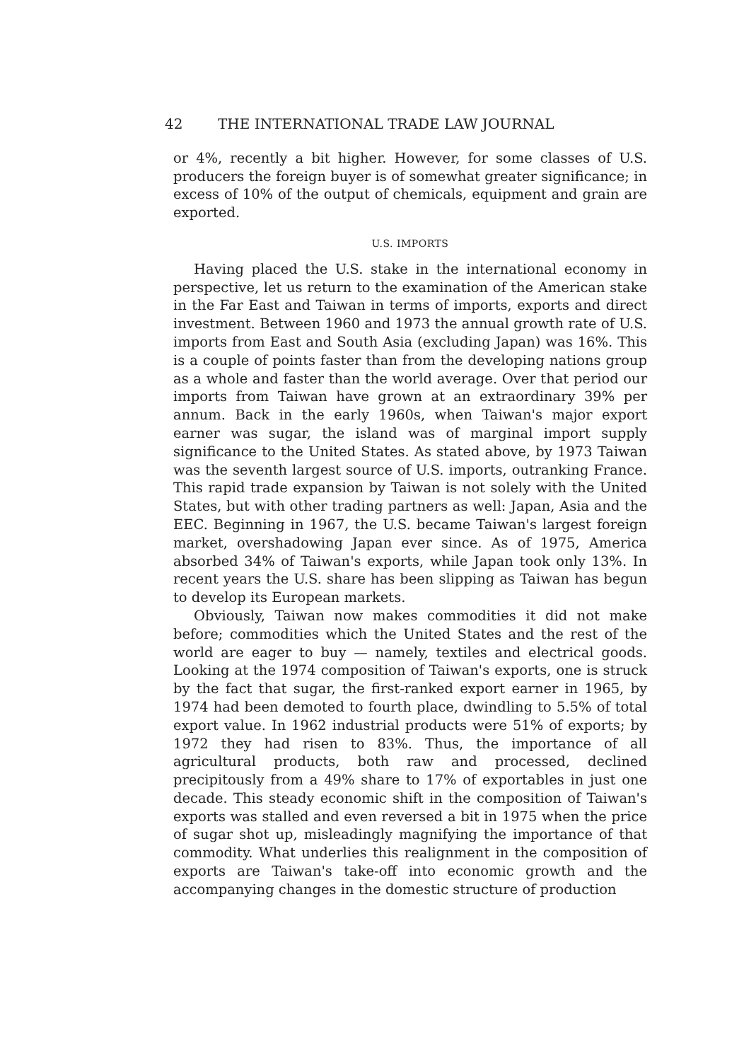42 THE INTERNATIONAL TRADE LAW JOURNAL
or 4%, recently a bit higher. However, for some classes of U.S. producers the foreign buyer is of somewhat greater significance; in excess of 10% of the output of chemicals, equipment and grain are exported.
U.S. IMPORTS
Having placed the U.S. stake in the international economy in perspective, let us return to the examination of the American stake in the Far East and Taiwan in terms of imports, exports and direct investment. Between 1960 and 1973 the annual growth rate of U.S. imports from East and South Asia (excluding Japan) was 16%. This is a couple of points faster than from the developing nations group as a whole and faster than the world average. Over that period our imports from Taiwan have grown at an extraordinary 39% per annum. Back in the early 1960s, when Taiwan's major export earner was sugar, the island was of marginal import supply significance to the United States. As stated above, by 1973 Taiwan was the seventh largest source of U.S. imports, outranking France. This rapid trade expansion by Taiwan is not solely with the United States, but with other trading partners as well: Japan, Asia and the EEC. Beginning in 1967, the U.S. became Taiwan's largest foreign market, overshadowing Japan ever since. As of 1975, America absorbed 34% of Taiwan's exports, while Japan took only 13%. In recent years the U.S. share has been slipping as Taiwan has begun to develop its European markets.
Obviously, Taiwan now makes commodities it did not make before; commodities which the United States and the rest of the world are eager to buy — namely, textiles and electrical goods. Looking at the 1974 composition of Taiwan's exports, one is struck by the fact that sugar, the first-ranked export earner in 1965, by 1974 had been demoted to fourth place, dwindling to 5.5% of total export value. In 1962 industrial products were 51% of exports; by 1972 they had risen to 83%. Thus, the importance of all agricultural products, both raw and processed, declined precipitously from a 49% share to 17% of exportables in just one decade. This steady economic shift in the composition of Taiwan's exports was stalled and even reversed a bit in 1975 when the price of sugar shot up, misleadingly magnifying the importance of that commodity. What underlies this realignment in the composition of exports are Taiwan's take-off into economic growth and the accompanying changes in the domestic structure of production